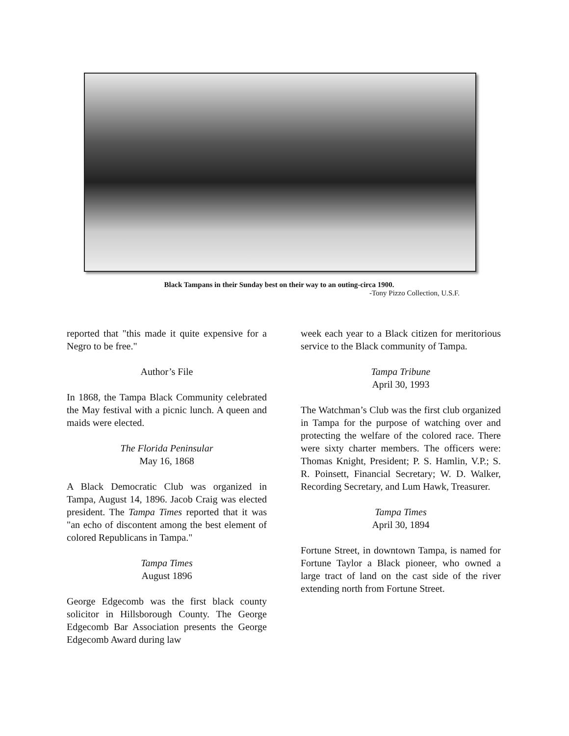Black Tampans in their Sunday best on their way to an outing-circa 1900.
-Tony Pizzo Collection, U.S.F.
reported that "this made it quite expensive for a Negro to be free."
Author’s File
In 1868, the Tampa Black Community celebrated the May festival with a picnic lunch. A queen and maids were elected.
The Florida Peninsular
May 16, 1868
A Black Democratic Club was organized in Tampa, August 14, 1896. Jacob Craig was elected president. The Tampa Times reported that it was "an echo of discontent among the best element of colored Republicans in Tampa."
Tampa Times
August 1896
George Edgecomb was the first black county solicitor in Hillsborough County. The George Edgecomb Bar Association presents the George Edgecomb Award during law
week each year to a Black citizen for meritorious service to the Black community of Tampa.
Tampa Tribune
April 30, 1993
The Watchman’s Club was the first club organized in Tampa for the purpose of watching over and protecting the welfare of the colored race. There were sixty charter members. The officers were: Thomas Knight, President; P. S. Hamlin, V.P.; S. R. Poinsett, Financial Secretary; W. D. Walker, Recording Secretary, and Lum Hawk, Treasurer.
Tampa Times
April 30, 1894
Fortune Street, in downtown Tampa, is named for Fortune Taylor a Black pioneer, who owned a large tract of land on the cast side of the river extending north from Fortune Street.